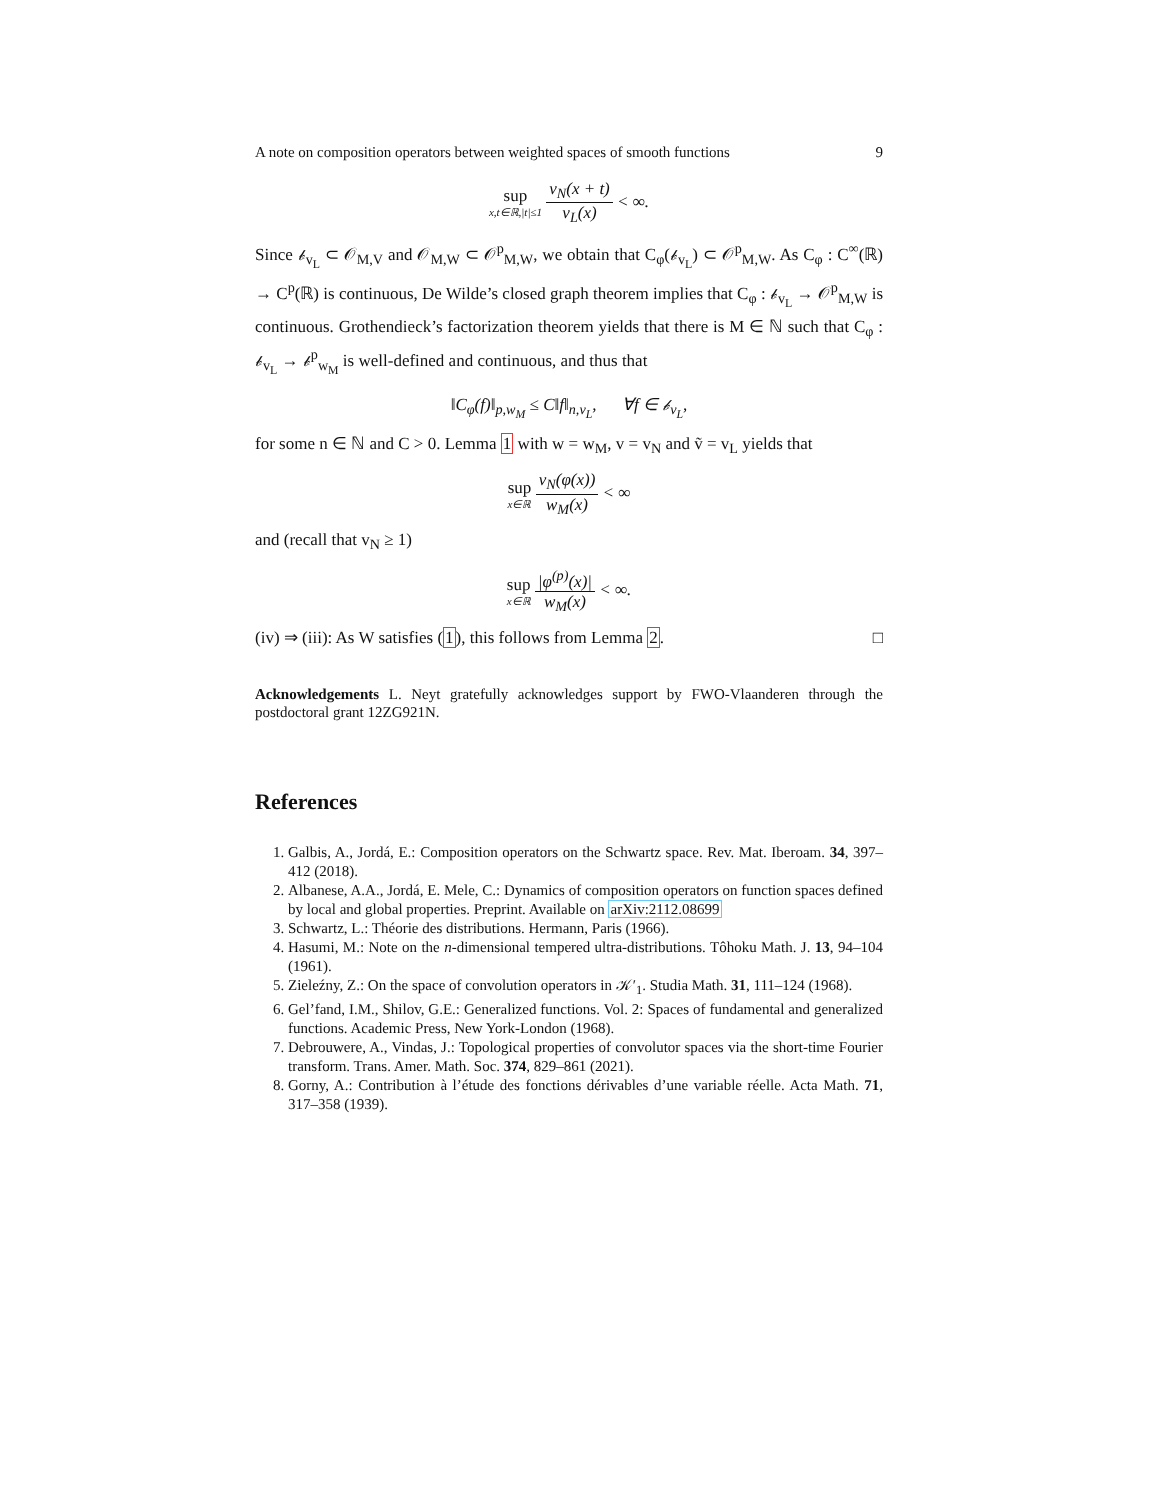A note on composition operators between weighted spaces of smooth functions 9
sup x,t∈ℝ,|t|≤1 v<sub>N</sub>(x + t) v<sub>L</sub>(x) < ∞.
Since 𝒷<sub>v<sub>L</sub></sub> ⊂ 𝒪<sub>M,V</sub> and 𝒪<sub>M,W</sub> ⊂ 𝒪<sup>p</sup><sub>M,W</sub>, we obtain that C<sub>φ</sub>(𝒷<sub>v<sub>L</sub></sub>) ⊂ 𝒪<sup>p</sup><sub>M,W</sub>. As C<sub>φ</sub> : C<sup>∞</sup>(ℝ) → C<sup>p</sup>(ℝ) is continuous, De Wilde’s closed graph theorem implies that C<sub>φ</sub> : 𝒷<sub>v<sub>L</sub></sub> → 𝒪<sup>p</sup><sub>M,W</sub> is continuous. Grothendieck’s factorization theorem yields that there is M ∈ ℕ such that C<sub>φ</sub> : 𝒷<sub>v<sub>L</sub></sub> → 𝒷<sup>p</sup><sub>w<sub>M</sub></sub> is well-defined and continuous, and thus that
‖C<sub>φ</sub>(f)‖<sub>p,w<sub>M</sub></sub> ≤ C‖f‖<sub>n,v<sub>L</sub></sub>, ∀f ∈ 𝒷<sub>v<sub>L</sub></sub>,
for some n ∈ ℕ and C > 0. Lemma 1 with w = w<sub>M</sub>, v = v<sub>N</sub> and ṽ = v<sub>L</sub> yields that
sup x∈ℝ v<sub>N</sub>(φ(x)) w<sub>M</sub>(x) < ∞
and (recall that v<sub>N</sub> ≥ 1)
sup x∈ℝ |φ<sup>(p)</sup>(x)| w<sub>M</sub>(x) < ∞.
(iv) ⇒ (iii): As W satisfies (1), this follows from Lemma 2. □
Acknowledgements L. Neyt gratefully acknowledges support by FWO-Vlaanderen through the postdoctoral grant 12ZG921N.
References
1. Galbis, A., Jordá, E.: Composition operators on the Schwartz space. Rev. Mat. Iberoam. 34, 397–412 (2018).
2. Albanese, A.A., Jordá, E. Mele, C.: Dynamics of composition operators on function spaces defined by local and global properties. Preprint. Available on arXiv:2112.08699
3. Schwartz, L.: Théorie des distributions. Hermann, Paris (1966).
4. Hasumi, M.: Note on the n-dimensional tempered ultra-distributions. Tôhoku Math. J. 13, 94–104 (1961).
5. Zieleźny, Z.: On the space of convolution operators in 𝒦′<sub>1</sub>. Studia Math. 31, 111–124 (1968).
6. Gel’fand, I.M., Shilov, G.E.: Generalized functions. Vol. 2: Spaces of fundamental and generalized functions. Academic Press, New York-London (1968).
7. Debrouwere, A., Vindas, J.: Topological properties of convolutor spaces via the short-time Fourier transform. Trans. Amer. Math. Soc. 374, 829–861 (2021).
8. Gorny, A.: Contribution à l’étude des fonctions dérivables d’une variable réelle. Acta Math. 71, 317–358 (1939).